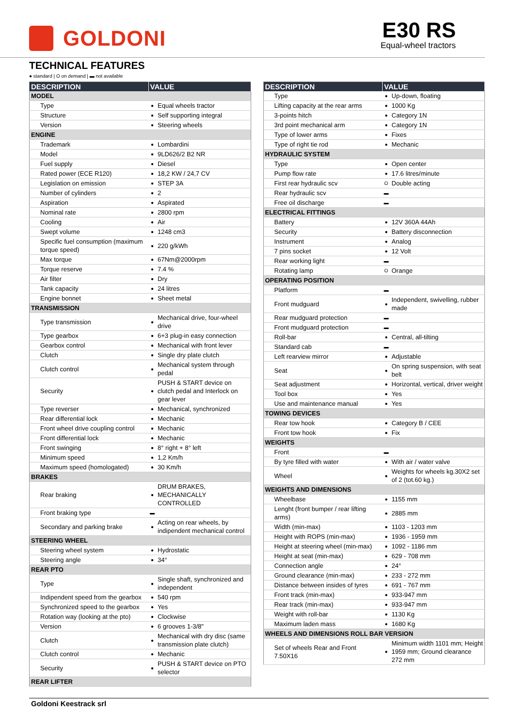GOLDONI
E30 RS
Equal-wheel tractors
TECHNICAL FEATURES
● standard | O on demand | ▬ not available
| DESCRIPTION | VALUE | |
| --- | --- | --- |
| MODEL | | |
| Type | ● | Equal wheels tractor |
| Structure | ● | Self supporting integral |
| Version | ● | Steering wheels |
| ENGINE | | |
| Trademark | ● | Lombardini |
| Model | ● | 9LD626/2 B2 NR |
| Fuel supply | ● | Diesel |
| Rated power (ECE R120) | ● | 18,2 KW / 24,7 CV |
| Legislation on emission | ● | STEP 3A |
| Number of cylinders | ● | 2 |
| Aspiration | ● | Aspirated |
| Nominal rate | ● | 2800 rpm |
| Cooling | ● | Air |
| Swept volume | ● | 1248 cm3 |
| Specific fuel consumption (maximum torque speed) | ● | 220 g/kWh |
| Max torque | ● | 67Nm@2000rpm |
| Torque reserve | ● | 7.4 % |
| Air filter | ● | Dry |
| Tank capacity | ● | 24 litres |
| Engine bonnet | ● | Sheet metal |
| TRANSMISSION | | |
| Type transmission | ● | Mechanical drive, four-wheel drive |
| Type gearbox | ● | 6+3 plug-in easy connection |
| Gearbox control | ● | Mechanical with front lever |
| Clutch | ● | Single dry plate clutch |
| Clutch control | ● | Mechanical system through pedal |
| Security | ● | PUSH & START device on clutch pedal and Interlock on gear lever |
| Type reverser | ● | Mechanical, synchronized |
| Rear differential lock | ● | Mechanic |
| Front wheel drive coupling control | ● | Mechanic |
| Front differential lock | ● | Mechanic |
| Front swinging | ● | 8° right + 8° left |
| Minimum speed | ● | 1,2 Km/h |
| Maximum speed (homologated) | ● | 30 Km/h |
| BRAKES | | |
| Rear braking | ● | DRUM BRAKES, MECHANICALLY CONTROLLED |
| Front braking type | ▬ | |
| Secondary and parking brake | ● | Acting on rear wheels, by indipendent mechanical control |
| STEERING WHEEL | | |
| Steering wheel system | ● | Hydrostatic |
| Steering angle | ● | 34° |
| REAR PTO | | |
| Type | ● | Single shaft, synchronized and independent |
| Indipendent speed from the gearbox | ● | 540 rpm |
| Synchronized speed to the gearbox | ● | Yes |
| Rotation way (looking at the pto) | ● | Clockwise |
| Version | ● | 6 grooves 1-3/8" |
| Clutch | ● | Mechanical with dry disc (same transmission plate clutch) |
| Clutch control | ● | Mechanic |
| Security | ● | PUSH & START device on PTO selector |
| REAR LIFTER | | |
| DESCRIPTION | VALUE | |
| --- | --- | --- |
| Type | ● | Up-down, floating |
| Lifting capacity at the rear arms | ● | 1000 Kg |
| 3-points hitch | ● | Category 1N |
| 3rd point mechanical arm | ● | Category 1N |
| Type of lower arms | ● | Fixes |
| Type of right tie rod | ● | Mechanic |
| HYDRAULIC SYSTEM | | |
| Type | ● | Open center |
| Pump flow rate | ● | 17.6 litres/minute |
| First rear hydraulic scv | O | Double acting |
| Rear hydraulic scv | ▬ | |
| Free oil discharge | ▬ | |
| ELECTRICAL FITTINGS | | |
| Battery | ● | 12V 360A 44Ah |
| Security | ● | Battery disconnection |
| Instrument | ● | Analog |
| 7 pins socket | ● | 12 Volt |
| Rear working light | ▬ | |
| Rotating lamp | O | Orange |
| OPERATING POSITION | | |
| Platform | ▬ | |
| Front mudguard | ● | Independent, swivelling, rubber made |
| Rear mudguard protection | ▬ | |
| Front mudguard protection | ▬ | |
| Roll-bar | ● | Central, all-tilting |
| Standard cab | ▬ | |
| Left rearview mirror | ● | Adjustable |
| Seat | ● | On spring suspension, with seat belt |
| Seat adjustment | ● | Horizontal, vertical, driver weight |
| Tool box | ● | Yes |
| Use and maintenance manual | ● | Yes |
| TOWING DEVICES | | |
| Rear tow hook | ● | Category B / CEE |
| Front tow hook | ● | Fix |
| WEIGHTS | | |
| Front | ▬ | |
| By tyre filled with water | ● | With air / water valve |
| Wheel | ● | Weights for wheels kg.30X2 set of 2 (tot.60 kg.) |
| WEIGHTS AND DIMENSIONS | | |
| Wheelbase | ● | 1155 mm |
| Lenght (front bumper / rear lifting arms) | ● | 2885 mm |
| Width (min-max) | ● | 1103 - 1203 mm |
| Height with ROPS (min-max) | ● | 1936 - 1959 mm |
| Height at steering wheel (min-max) | ● | 1092 - 1186 mm |
| Height at seat (min-max) | ● | 629 - 708 mm |
| Connection angle | ● | 24° |
| Ground clearance (min-max) | ● | 233 - 272 mm |
| Distance between insides of tyres | ● | 691 - 767 mm |
| Front track (min-max) | ● | 933-947 mm |
| Rear track (min-max) | ● | 933-947 mm |
| Weight with roll-bar | ● | 1130 Kg |
| Maximum laden mass | ● | 1680 Kg |
| WHEELS AND DIMENSIONS ROLL BAR VERSION | | |
| Set of wheels Rear and Front 7.50X16 | ● | Minimum width 1101 mm; Height 1959 mm; Ground clearance 272 mm |
Goldoni Keestrack srl